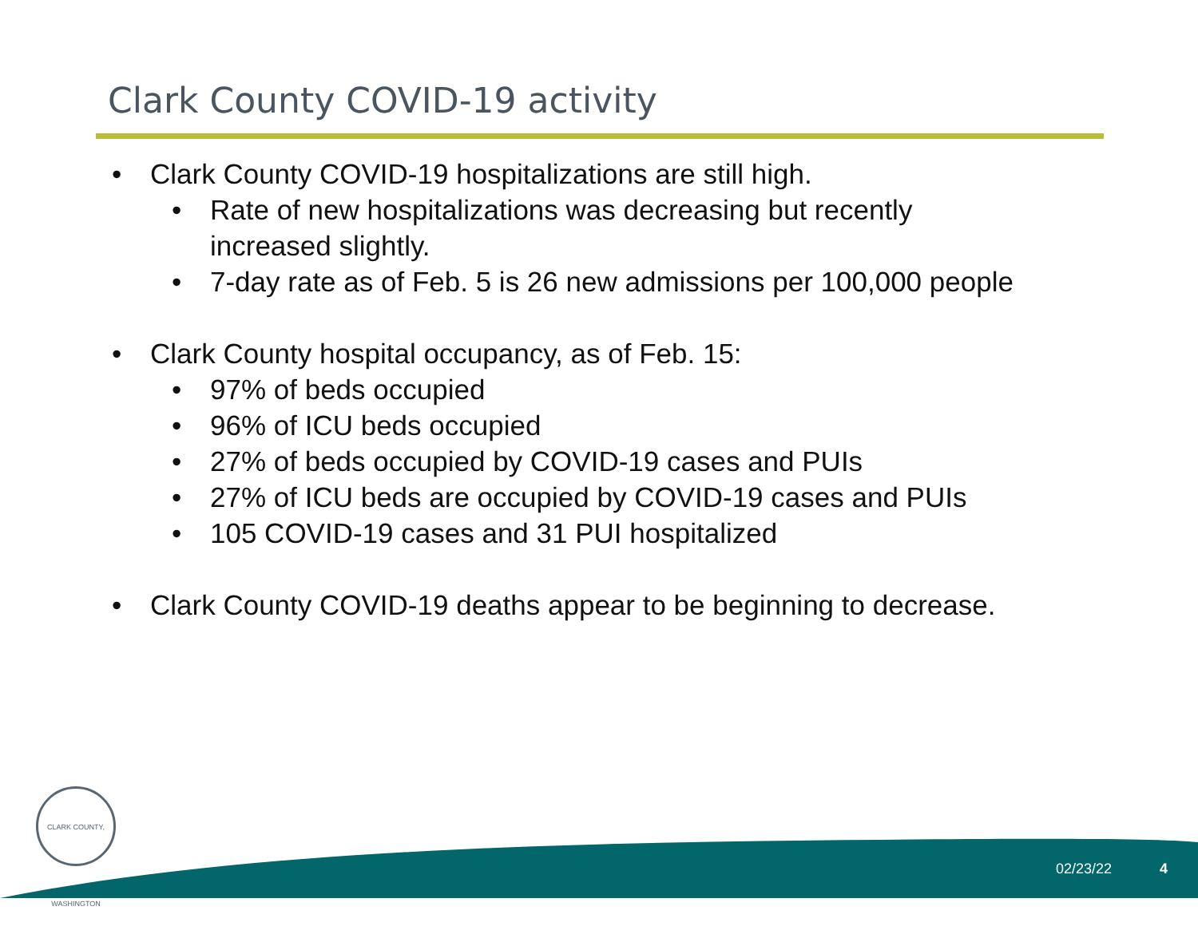Clark County COVID-19 activity
• Clark County COVID-19 hospitalizations are still high.
• Rate of new hospitalizations was decreasing but recently
increased slightly.
• 7-day rate as of Feb. 5 is 26 new admissions per 100,000 people
• Clark County hospital occupancy, as of Feb. 15:
• 97% of beds occupied
• 96% of ICU beds occupied
• 27% of beds occupied by COVID-19 cases and PUIs
• 27% of ICU beds are occupied by COVID-19 cases and PUIs
• 105 COVID-19 cases and 31 PUI hospitalized
• Clark County COVID-19 deaths appear to be beginning to decrease.
CLARK COUNTY, WASHINGTON
02/23/22 4